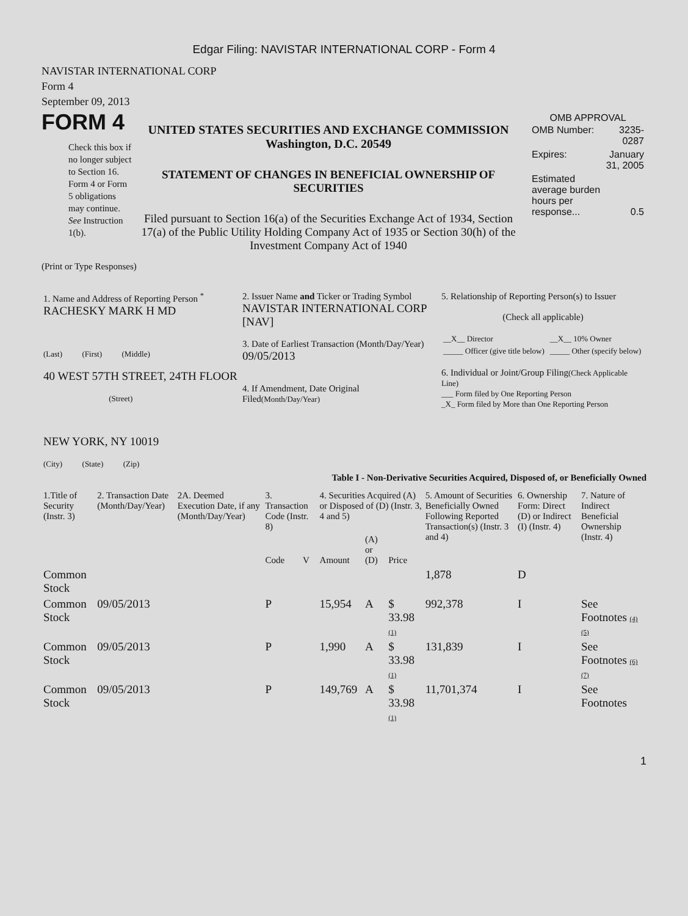Edgar Filing: NAVISTAR INTERNATIONAL CORP - Form 4
NAVISTAR INTERNATIONAL CORP
Form 4
September 09, 2013
FORM 4
Check this box if no longer subject to Section 16. Form 4 or Form 5 obligations may continue. See Instruction 1(b).
UNITED STATES SECURITIES AND EXCHANGE COMMISSION
Washington, D.C. 20549
STATEMENT OF CHANGES IN BENEFICIAL OWNERSHIP OF SECURITIES
Filed pursuant to Section 16(a) of the Securities Exchange Act of 1934, Section 17(a) of the Public Utility Holding Company Act of 1935 or Section 30(h) of the Investment Company Act of 1940
OMB APPROVAL
| OMB Number: | 3235-0287 |
| Expires: | January 31, 2005 |
| Estimated average burden hours per response... | 0.5 |
(Print or Type Responses)
| 1. Name and Address of Reporting Person <sup>*</sup> RACHESKY MARK H MD (Last) (First) (Middle) 40 WEST 57TH STREET, 24TH FLOOR (Street) NEW YORK, NY 10019 (City) (State) (Zip) | 2. Issuer Name and Ticker or Trading Symbol NAVISTAR INTERNATIONAL CORP [NAV] 3. Date of Earliest Transaction (Month/Day/Year) 09/05/2013 4. If Amendment, Date Original Filed (Month/Day/Year) | 5. Relationship of Reporting Person(s) to Issuer (Check all applicable) / __X__ Director / __X__ 10% Owner / / _____ Officer (give title below) / _____ Other (specify below) / 6. Individual or Joint/Group Filing (Check Applicable Line) ___ Form filed by One Reporting Person _X_ Form filed by More than One Reporting Person |
Table I - Non-Derivative Securities Acquired, Disposed of, or Beneficially Owned
| 1.Title of Security (Instr. 3) | 2. Transaction Date (Month/Day/Year) | 2A. Deemed Execution Date, if any (Month/Day/Year) | 3. Transaction Code (Instr. 8) | | 4. Securities Acquired (A) or Disposed of (D) (Instr. 3, 4 and 5) | | | 5. Amount of Securities Beneficially Owned Following Reported Transaction(s) (Instr. 3 and 4) | 6. Ownership Form: Direct (D) or Indirect (I) (Instr. 4) | 7. Nature of Indirect Beneficial Ownership (Instr. 4) |
| --- | --- | --- | --- | --- | --- | --- | --- | --- | --- | --- |
| | | | Code | V | Amount | (A) or (D) | Price | | | |
| Common Stock | | | | | | | | 1,878 | D | |
| Common Stock | 09/05/2013 | | P | | 15,954 | A | $ 33.98 (1) | 992,378 | I | See Footnotes (4) (5) |
| Common Stock | 09/05/2013 | | P | | 1,990 | A | $ 33.98 (1) | 131,839 | I | See Footnotes (6) (7) |
| Common Stock | 09/05/2013 | | P | | 149,769 | A | $ 33.98 (1) | 11,701,374 | I | See Footnotes |
1